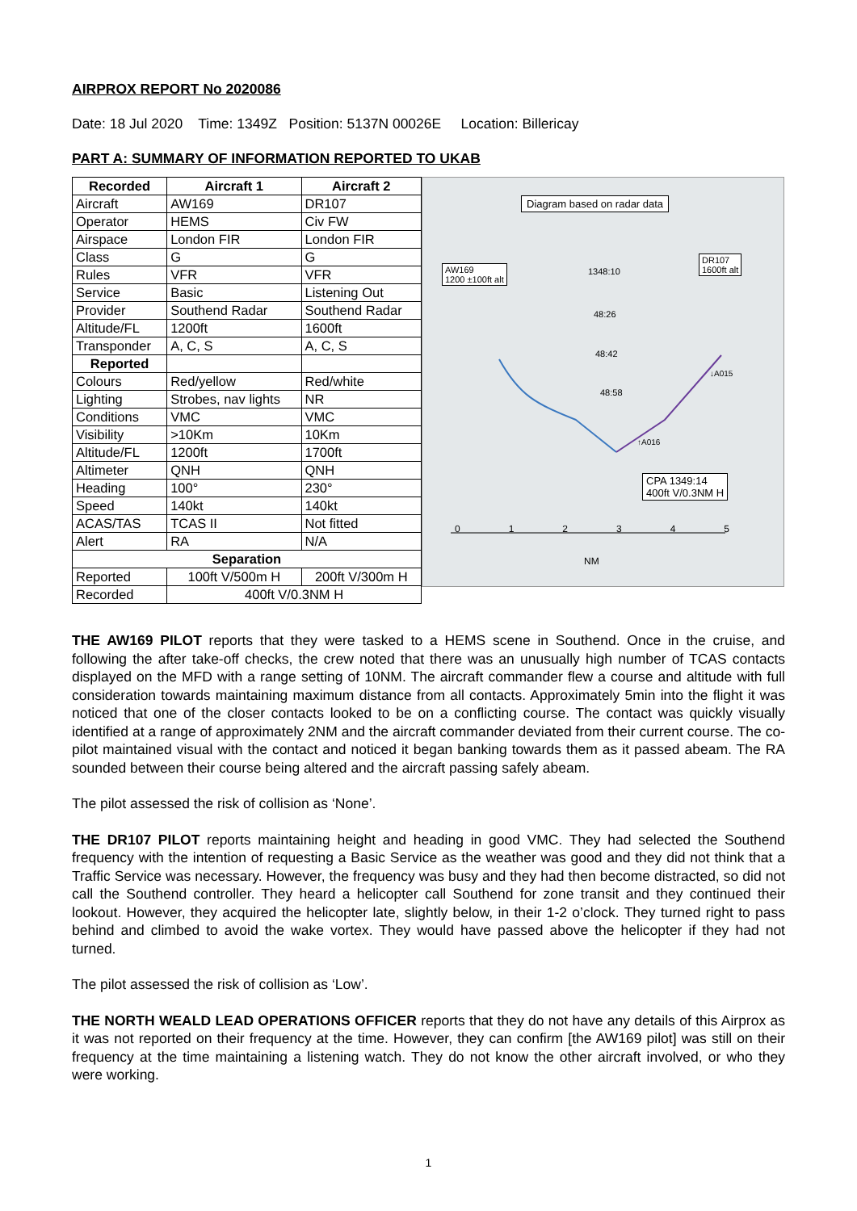AIRPROX REPORT No 2020086
Date: 18 Jul 2020 Time: 1349Z Position: 5137N 00026E Location: Billericay
PART A: SUMMARY OF INFORMATION REPORTED TO UKAB
| Recorded | Aircraft 1 | Aircraft 2 |
| --- | --- | --- |
| Aircraft | AW169 | DR107 |
| Operator | HEMS | Civ FW |
| Airspace | London FIR | London FIR |
| Class | G | G |
| Rules | VFR | VFR |
| Service | Basic | Listening Out |
| Provider | Southend Radar | Southend Radar |
| Altitude/FL | 1200ft | 1600ft |
| Transponder | A, C, S | A, C, S |
| Reported | | |
| Colours | Red/yellow | Red/white |
| Lighting | Strobes, nav lights | NR |
| Conditions | VMC | VMC |
| Visibility | >10Km | 10Km |
| Altitude/FL | 1200ft | 1700ft |
| Altimeter | QNH | QNH |
| Heading | 100° | 230° |
| Speed | 140kt | 140kt |
| ACAS/TAS | TCAS II | Not fitted |
| Alert | RA | N/A |
| Separation | | |
| Reported | 100ft V/500m H | 200ft V/300m H |
| Recorded | 400ft V/0.3NM H | |
Diagram based on radar data
AW169
1200 ±100ft alt
DR107
1600ft alt
1348:10
48:26
48:42
48:58
↓A015
↑A016
CPA 1349:14
400ft V/0.3NM H
0 1 2 3 4 5
NM
THE AW169 PILOT reports that they were tasked to a HEMS scene in Southend. Once in the cruise, and following the after take-off checks, the crew noted that there was an unusually high number of TCAS contacts displayed on the MFD with a range setting of 10NM. The aircraft commander flew a course and altitude with full consideration towards maintaining maximum distance from all contacts. Approximately 5min into the flight it was noticed that one of the closer contacts looked to be on a conflicting course. The contact was quickly visually identified at a range of approximately 2NM and the aircraft commander deviated from their current course. The co-pilot maintained visual with the contact and noticed it began banking towards them as it passed abeam. The RA sounded between their course being altered and the aircraft passing safely abeam.
The pilot assessed the risk of collision as ‘None’.
THE DR107 PILOT reports maintaining height and heading in good VMC. They had selected the Southend frequency with the intention of requesting a Basic Service as the weather was good and they did not think that a Traffic Service was necessary. However, the frequency was busy and they had then become distracted, so did not call the Southend controller. They heard a helicopter call Southend for zone transit and they continued their lookout. However, they acquired the helicopter late, slightly below, in their 1-2 o’clock. They turned right to pass behind and climbed to avoid the wake vortex. They would have passed above the helicopter if they had not turned.
The pilot assessed the risk of collision as ‘Low’.
THE NORTH WEALD LEAD OPERATIONS OFFICER reports that they do not have any details of this Airprox as it was not reported on their frequency at the time. However, they can confirm [the AW169 pilot] was still on their frequency at the time maintaining a listening watch. They do not know the other aircraft involved, or who they were working.
1